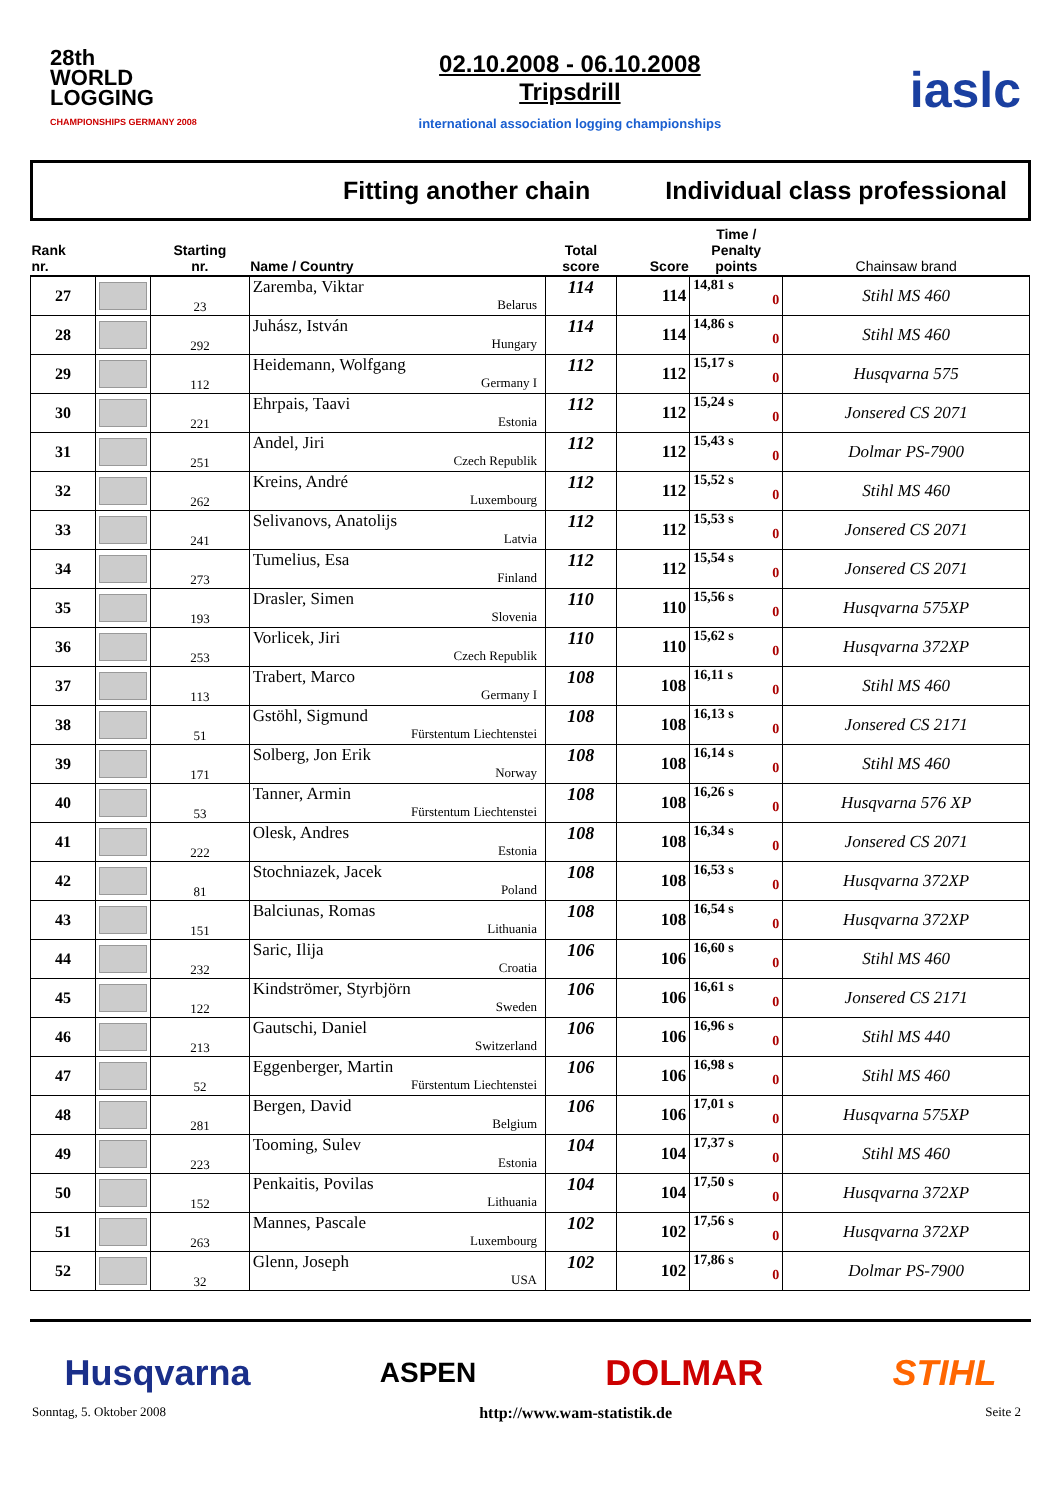28th
WORLD
LOGGING
CHAMPIONSHIPS GERMANY 2008
02.10.2008 - 06.10.2008
Tripsdrill
international association logging championships
iaslc
Fitting another chain Individual class professional
| Rank nr. | | Starting nr. | Name / Country | Total score | Score | Time / Penalty points | Chainsaw brand |
| --- | --- | --- | --- | --- | --- | --- | --- |
| 27 | | 23 | Zaremba, Viktar Belarus | 114 | 114 | 14,81 s 0 | Stihl MS 460 |
| 28 | | 292 | Juhász, István Hungary | 114 | 114 | 14,86 s 0 | Stihl MS 460 |
| 29 | | 112 | Heidemann, Wolfgang Germany I | 112 | 112 | 15,17 s 0 | Husqvarna 575 |
| 30 | | 221 | Ehrpais, Taavi Estonia | 112 | 112 | 15,24 s 0 | Jonsered CS 2071 |
| 31 | | 251 | Andel, Jiri Czech Republik | 112 | 112 | 15,43 s 0 | Dolmar PS-7900 |
| 32 | | 262 | Kreins, André Luxembourg | 112 | 112 | 15,52 s 0 | Stihl MS 460 |
| 33 | | 241 | Selivanovs, Anatolijs Latvia | 112 | 112 | 15,53 s 0 | Jonsered CS 2071 |
| 34 | | 273 | Tumelius, Esa Finland | 112 | 112 | 15,54 s 0 | Jonsered CS 2071 |
| 35 | | 193 | Drasler, Simen Slovenia | 110 | 110 | 15,56 s 0 | Husqvarna 575XP |
| 36 | | 253 | Vorlicek, Jiri Czech Republik | 110 | 110 | 15,62 s 0 | Husqvarna 372XP |
| 37 | | 113 | Trabert, Marco Germany I | 108 | 108 | 16,11 s 0 | Stihl MS 460 |
| 38 | | 51 | Gstöhl, Sigmund Fürstentum Liechtenstei | 108 | 108 | 16,13 s 0 | Jonsered CS 2171 |
| 39 | | 171 | Solberg, Jon Erik Norway | 108 | 108 | 16,14 s 0 | Stihl MS 460 |
| 40 | | 53 | Tanner, Armin Fürstentum Liechtenstei | 108 | 108 | 16,26 s 0 | Husqvarna 576 XP |
| 41 | | 222 | Olesk, Andres Estonia | 108 | 108 | 16,34 s 0 | Jonsered CS 2071 |
| 42 | | 81 | Stochniazek, Jacek Poland | 108 | 108 | 16,53 s 0 | Husqvarna 372XP |
| 43 | | 151 | Balciunas, Romas Lithuania | 108 | 108 | 16,54 s 0 | Husqvarna 372XP |
| 44 | | 232 | Saric, Ilija Croatia | 106 | 106 | 16,60 s 0 | Stihl MS 460 |
| 45 | | 122 | Kindströmer, Styrbjörn Sweden | 106 | 106 | 16,61 s 0 | Jonsered CS 2171 |
| 46 | | 213 | Gautschi, Daniel Switzerland | 106 | 106 | 16,96 s 0 | Stihl MS 440 |
| 47 | | 52 | Eggenberger, Martin Fürstentum Liechtenstei | 106 | 106 | 16,98 s 0 | Stihl MS 460 |
| 48 | | 281 | Bergen, David Belgium | 106 | 106 | 17,01 s 0 | Husqvarna 575XP |
| 49 | | 223 | Tooming, Sulev Estonia | 104 | 104 | 17,37 s 0 | Stihl MS 460 |
| 50 | | 152 | Penkaitis, Povilas Lithuania | 104 | 104 | 17,50 s 0 | Husqvarna 372XP |
| 51 | | 263 | Mannes, Pascale Luxembourg | 102 | 102 | 17,56 s 0 | Husqvarna 372XP |
| 52 | | 32 | Glenn, Joseph USA | 102 | 102 | 17,86 s 0 | Dolmar PS-7900 |
Husqvarna ASPEN DOLMAR STIHL
Sonntag, 5. Oktober 2008 http://www.wam-statistik.de Seite 2